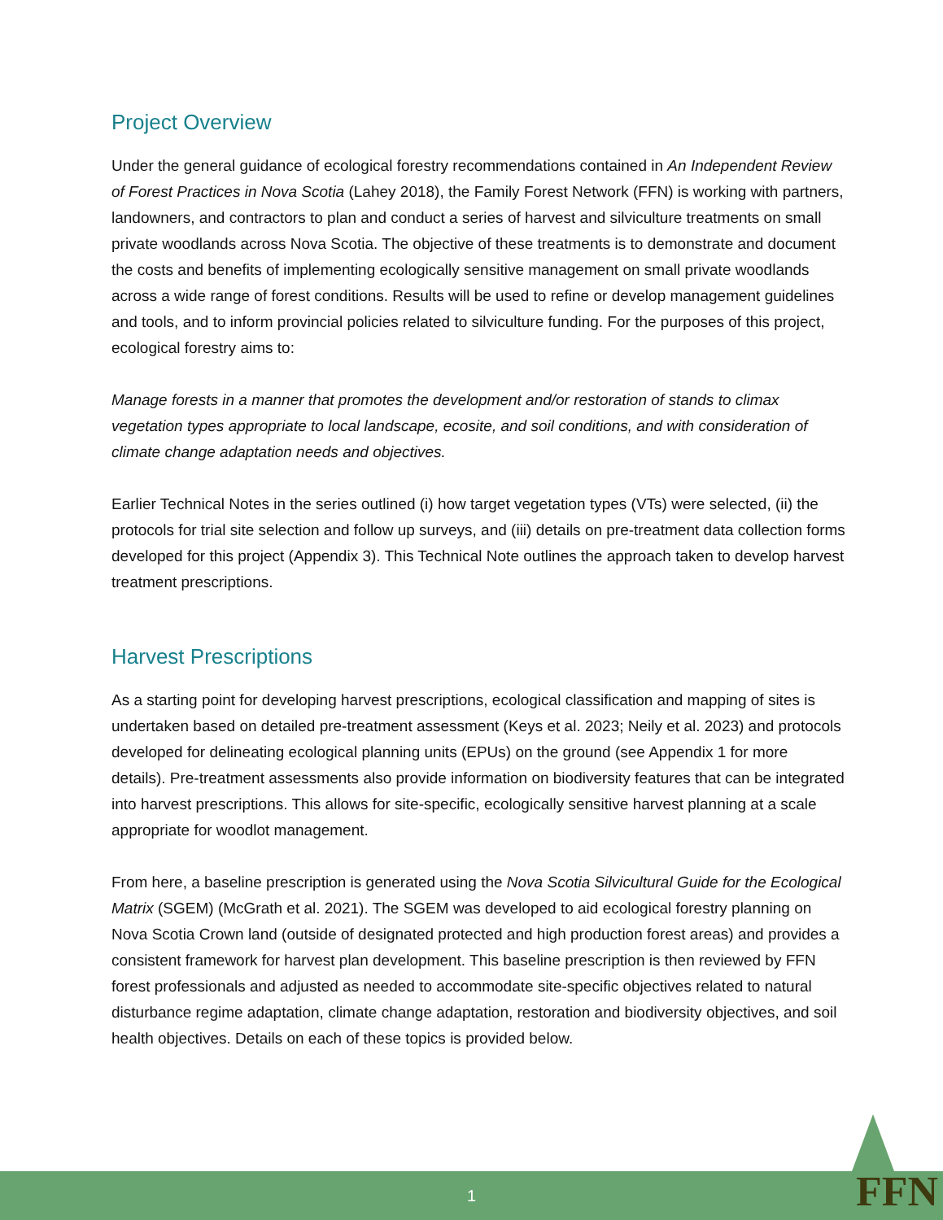Project Overview
Under the general guidance of ecological forestry recommendations contained in An Independent Review of Forest Practices in Nova Scotia (Lahey 2018), the Family Forest Network (FFN) is working with partners, landowners, and contractors to plan and conduct a series of harvest and silviculture treatments on small private woodlands across Nova Scotia. The objective of these treatments is to demonstrate and document the costs and benefits of implementing ecologically sensitive management on small private woodlands across a wide range of forest conditions. Results will be used to refine or develop management guidelines and tools, and to inform provincial policies related to silviculture funding. For the purposes of this project, ecological forestry aims to:
Manage forests in a manner that promotes the development and/or restoration of stands to climax vegetation types appropriate to local landscape, ecosite, and soil conditions, and with consideration of climate change adaptation needs and objectives.
Earlier Technical Notes in the series outlined (i) how target vegetation types (VTs) were selected, (ii) the protocols for trial site selection and follow up surveys, and (iii) details on pre-treatment data collection forms developed for this project (Appendix 3). This Technical Note outlines the approach taken to develop harvest treatment prescriptions.
Harvest Prescriptions
As a starting point for developing harvest prescriptions, ecological classification and mapping of sites is undertaken based on detailed pre-treatment assessment (Keys et al. 2023; Neily et al. 2023) and protocols developed for delineating ecological planning units (EPUs) on the ground (see Appendix 1 for more details). Pre-treatment assessments also provide information on biodiversity features that can be integrated into harvest prescriptions. This allows for site-specific, ecologically sensitive harvest planning at a scale appropriate for woodlot management.
From here, a baseline prescription is generated using the Nova Scotia Silvicultural Guide for the Ecological Matrix (SGEM) (McGrath et al. 2021). The SGEM was developed to aid ecological forestry planning on Nova Scotia Crown land (outside of designated protected and high production forest areas) and provides a consistent framework for harvest plan development. This baseline prescription is then reviewed by FFN forest professionals and adjusted as needed to accommodate site-specific objectives related to natural disturbance regime adaptation, climate change adaptation, restoration and biodiversity objectives, and soil health objectives. Details on each of these topics is provided below.
1 FFN